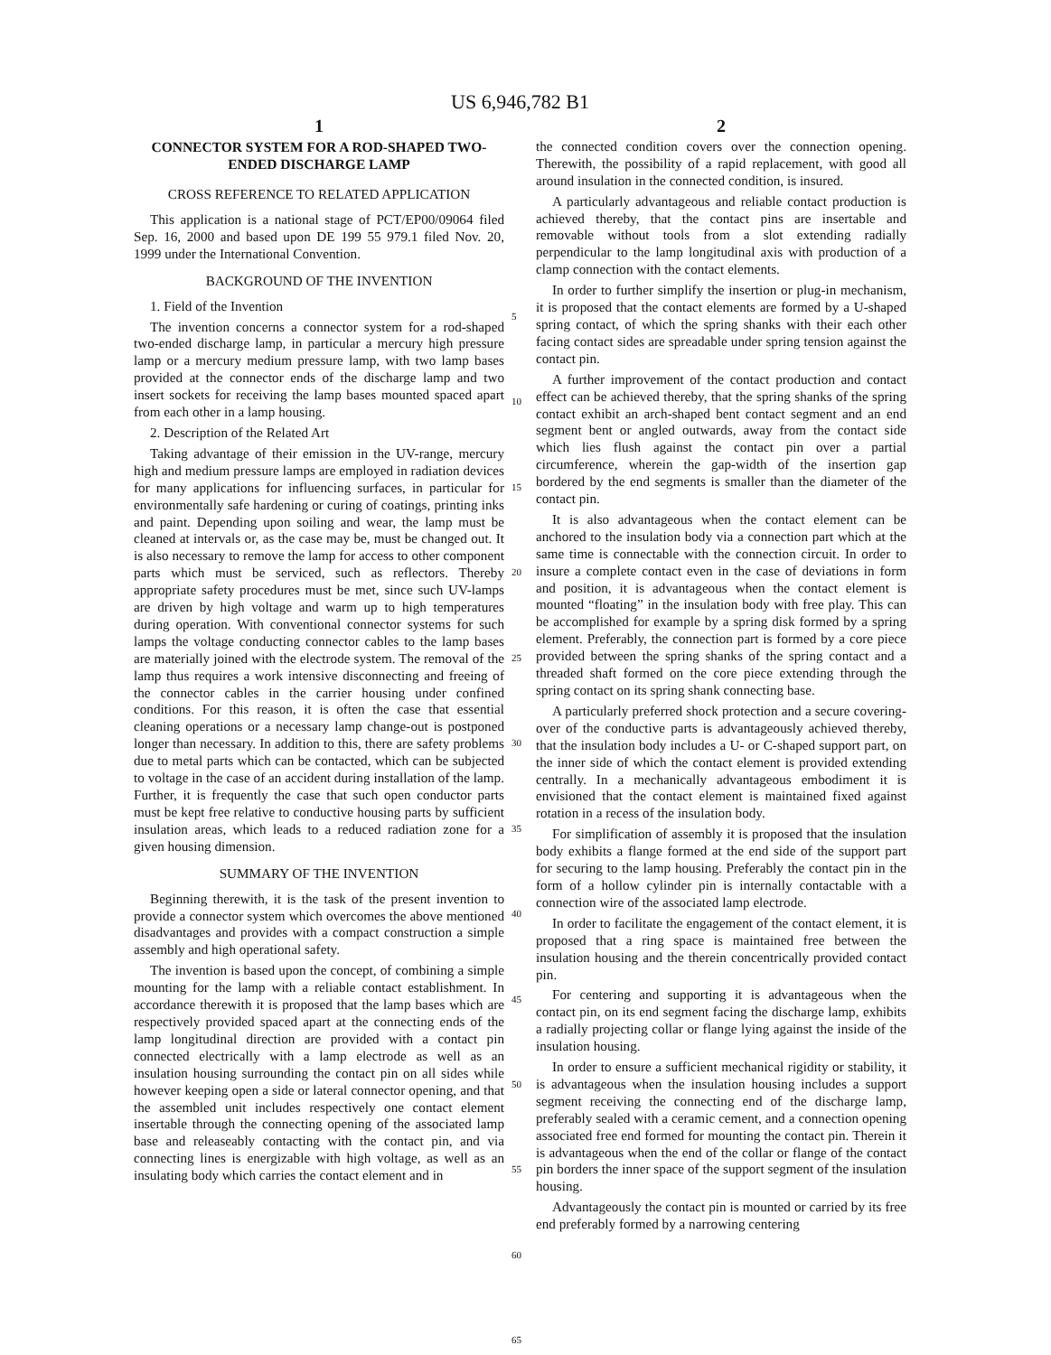US 6,946,782 B1
1
CONNECTOR SYSTEM FOR A ROD-SHAPED TWO-ENDED DISCHARGE LAMP
CROSS REFERENCE TO RELATED APPLICATION
This application is a national stage of PCT/EP00/09064 filed Sep. 16, 2000 and based upon DE 199 55 979.1 filed Nov. 20, 1999 under the International Convention.
BACKGROUND OF THE INVENTION
1. Field of the Invention
The invention concerns a connector system for a rod-shaped two-ended discharge lamp, in particular a mercury high pressure lamp or a mercury medium pressure lamp, with two lamp bases provided at the connector ends of the discharge lamp and two insert sockets for receiving the lamp bases mounted spaced apart from each other in a lamp housing.
2. Description of the Related Art
Taking advantage of their emission in the UV-range, mercury high and medium pressure lamps are employed in radiation devices for many applications for influencing surfaces, in particular for environmentally safe hardening or curing of coatings, printing inks and paint. Depending upon soiling and wear, the lamp must be cleaned at intervals or, as the case may be, must be changed out. It is also necessary to remove the lamp for access to other component parts which must be serviced, such as reflectors. Thereby appropriate safety procedures must be met, since such UV-lamps are driven by high voltage and warm up to high temperatures during operation. With conventional connector systems for such lamps the voltage conducting connector cables to the lamp bases are materially joined with the electrode system. The removal of the lamp thus requires a work intensive disconnecting and freeing of the connector cables in the carrier housing under confined conditions. For this reason, it is often the case that essential cleaning operations or a necessary lamp change-out is postponed longer than necessary. In addition to this, there are safety problems due to metal parts which can be contacted, which can be subjected to voltage in the case of an accident during installation of the lamp. Further, it is frequently the case that such open conductor parts must be kept free relative to conductive housing parts by sufficient insulation areas, which leads to a reduced radiation zone for a given housing dimension.
SUMMARY OF THE INVENTION
Beginning therewith, it is the task of the present invention to provide a connector system which overcomes the above mentioned disadvantages and provides with a compact construction a simple assembly and high operational safety.
The invention is based upon the concept, of combining a simple mounting for the lamp with a reliable contact establishment. In accordance therewith it is proposed that the lamp bases which are respectively provided spaced apart at the connecting ends of the lamp longitudinal direction are provided with a contact pin connected electrically with a lamp electrode as well as an insulation housing surrounding the contact pin on all sides while however keeping open a side or lateral connector opening, and that the assembled unit includes respectively one contact element insertable through the connecting opening of the associated lamp base and releaseably contacting with the contact pin, and via connecting lines is energizable with high voltage, as well as an insulating body which carries the contact element and in
5
10
15
20
25
30
35
40
45
50
55
60
65
2
the connected condition covers over the connection opening. Therewith, the possibility of a rapid replacement, with good all around insulation in the connected condition, is insured.
A particularly advantageous and reliable contact production is achieved thereby, that the contact pins are insertable and removable without tools from a slot extending radially perpendicular to the lamp longitudinal axis with production of a clamp connection with the contact elements.
In order to further simplify the insertion or plug-in mechanism, it is proposed that the contact elements are formed by a U-shaped spring contact, of which the spring shanks with their each other facing contact sides are spreadable under spring tension against the contact pin.
A further improvement of the contact production and contact effect can be achieved thereby, that the spring shanks of the spring contact exhibit an arch-shaped bent contact segment and an end segment bent or angled outwards, away from the contact side which lies flush against the contact pin over a partial circumference, wherein the gap-width of the insertion gap bordered by the end segments is smaller than the diameter of the contact pin.
It is also advantageous when the contact element can be anchored to the insulation body via a connection part which at the same time is connectable with the connection circuit. In order to insure a complete contact even in the case of deviations in form and position, it is advantageous when the contact element is mounted “floating” in the insulation body with free play. This can be accomplished for example by a spring disk formed by a spring element. Preferably, the connection part is formed by a core piece provided between the spring shanks of the spring contact and a threaded shaft formed on the core piece extending through the spring contact on its spring shank connecting base.
A particularly preferred shock protection and a secure covering-over of the conductive parts is advantageously achieved thereby, that the insulation body includes a U- or C-shaped support part, on the inner side of which the contact element is provided extending centrally. In a mechanically advantageous embodiment it is envisioned that the contact element is maintained fixed against rotation in a recess of the insulation body.
For simplification of assembly it is proposed that the insulation body exhibits a flange formed at the end side of the support part for securing to the lamp housing. Preferably the contact pin in the form of a hollow cylinder pin is internally contactable with a connection wire of the associated lamp electrode.
In order to facilitate the engagement of the contact element, it is proposed that a ring space is maintained free between the insulation housing and the therein concentrically provided contact pin.
For centering and supporting it is advantageous when the contact pin, on its end segment facing the discharge lamp, exhibits a radially projecting collar or flange lying against the inside of the insulation housing.
In order to ensure a sufficient mechanical rigidity or stability, it is advantageous when the insulation housing includes a support segment receiving the connecting end of the discharge lamp, preferably sealed with a ceramic cement, and a connection opening associated free end formed for mounting the contact pin. Therein it is advantageous when the end of the collar or flange of the contact pin borders the inner space of the support segment of the insulation housing.
Advantageously the contact pin is mounted or carried by its free end preferably formed by a narrowing centering